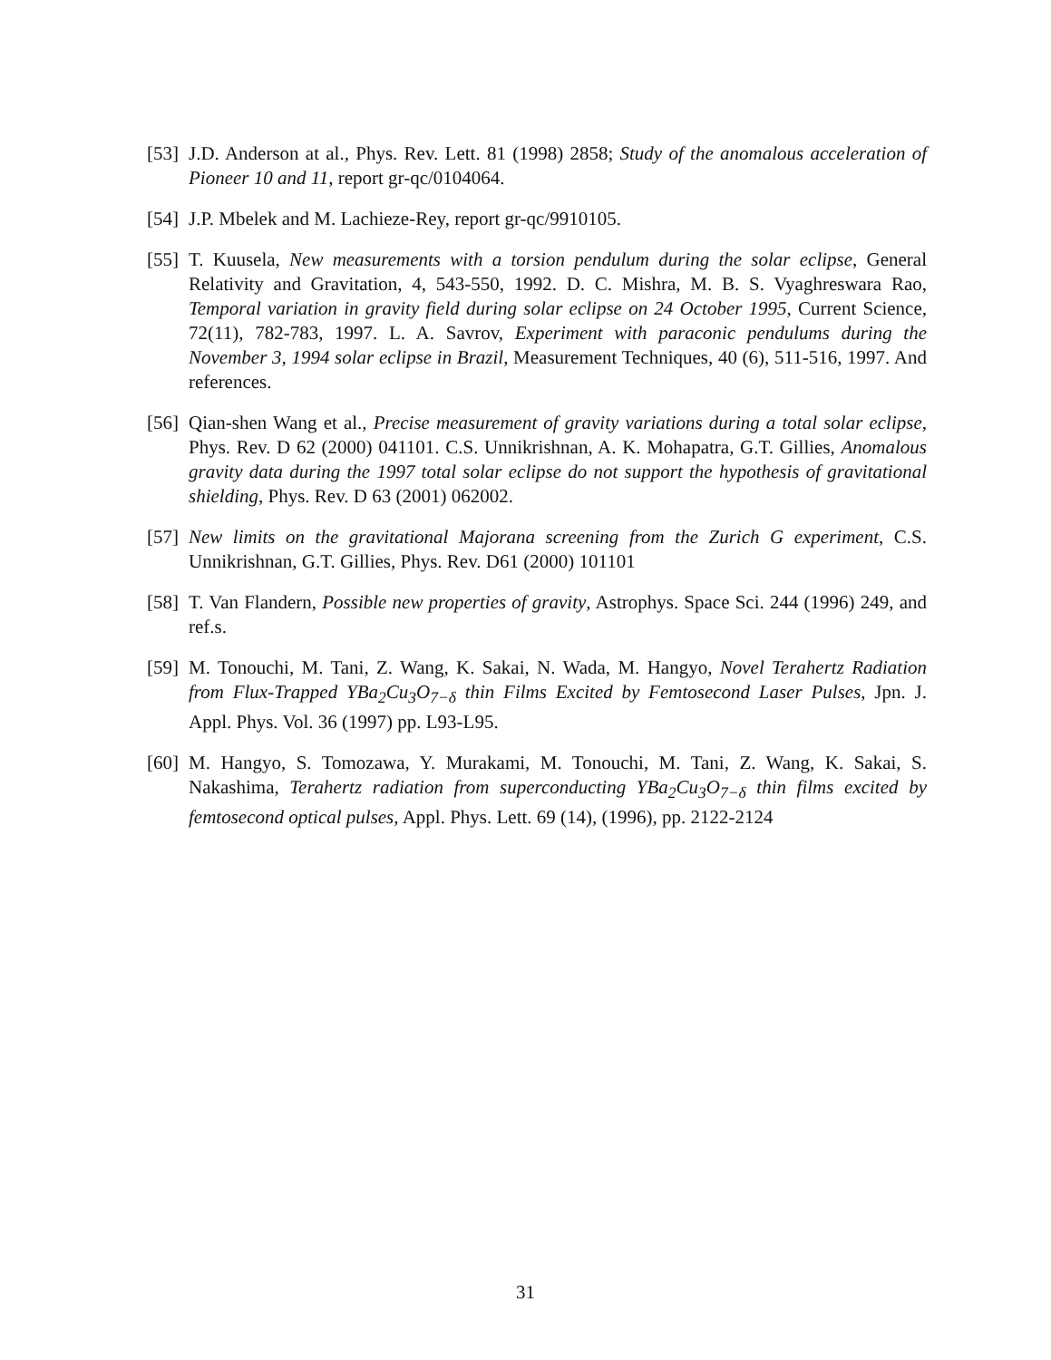[53]
J.D. Anderson at al., Phys. Rev. Lett. 81 (1998) 2858; Study of the anomalous acceleration of Pioneer 10 and 11, report gr-qc/0104064.
[54]
J.P. Mbelek and M. Lachieze-Rey, report gr-qc/9910105.
[55]
T. Kuusela, New measurements with a torsion pendulum during the solar eclipse, General Relativity and Gravitation, 4, 543-550, 1992. D. C. Mishra, M. B. S. Vyaghreswara Rao, Temporal variation in gravity field during solar eclipse on 24 October 1995, Current Science, 72(11), 782-783, 1997. L. A. Savrov, Experiment with paraconic pendulums during the November 3, 1994 solar eclipse in Brazil, Measurement Techniques, 40 (6), 511-516, 1997. And references.
[56]
Qian-shen Wang et al., Precise measurement of gravity variations during a total solar eclipse, Phys. Rev. D 62 (2000) 041101. C.S. Unnikrishnan, A. K. Mohapatra, G.T. Gillies, Anomalous gravity data during the 1997 total solar eclipse do not support the hypothesis of gravitational shielding, Phys. Rev. D 63 (2001) 062002.
[57]
New limits on the gravitational Majorana screening from the Zurich G experiment, C.S. Unnikrishnan, G.T. Gillies, Phys. Rev. D61 (2000) 101101
[58]
T. Van Flandern, Possible new properties of gravity, Astrophys. Space Sci. 244 (1996) 249, and ref.s.
[59]
M. Tonouchi, M. Tani, Z. Wang, K. Sakai, N. Wada, M. Hangyo, Novel Terahertz Radiation from Flux-Trapped YBa<sub>2</sub>Cu<sub>3</sub>O<sub>7−δ</sub> thin Films Excited by Femtosecond Laser Pulses, Jpn. J. Appl. Phys. Vol. 36 (1997) pp. L93-L95.
[60]
M. Hangyo, S. Tomozawa, Y. Murakami, M. Tonouchi, M. Tani, Z. Wang, K. Sakai, S. Nakashima, Terahertz radiation from superconducting YBa<sub>2</sub>Cu<sub>3</sub>O<sub>7−δ</sub> thin films excited by femtosecond optical pulses, Appl. Phys. Lett. 69 (14), (1996), pp. 2122-2124
31